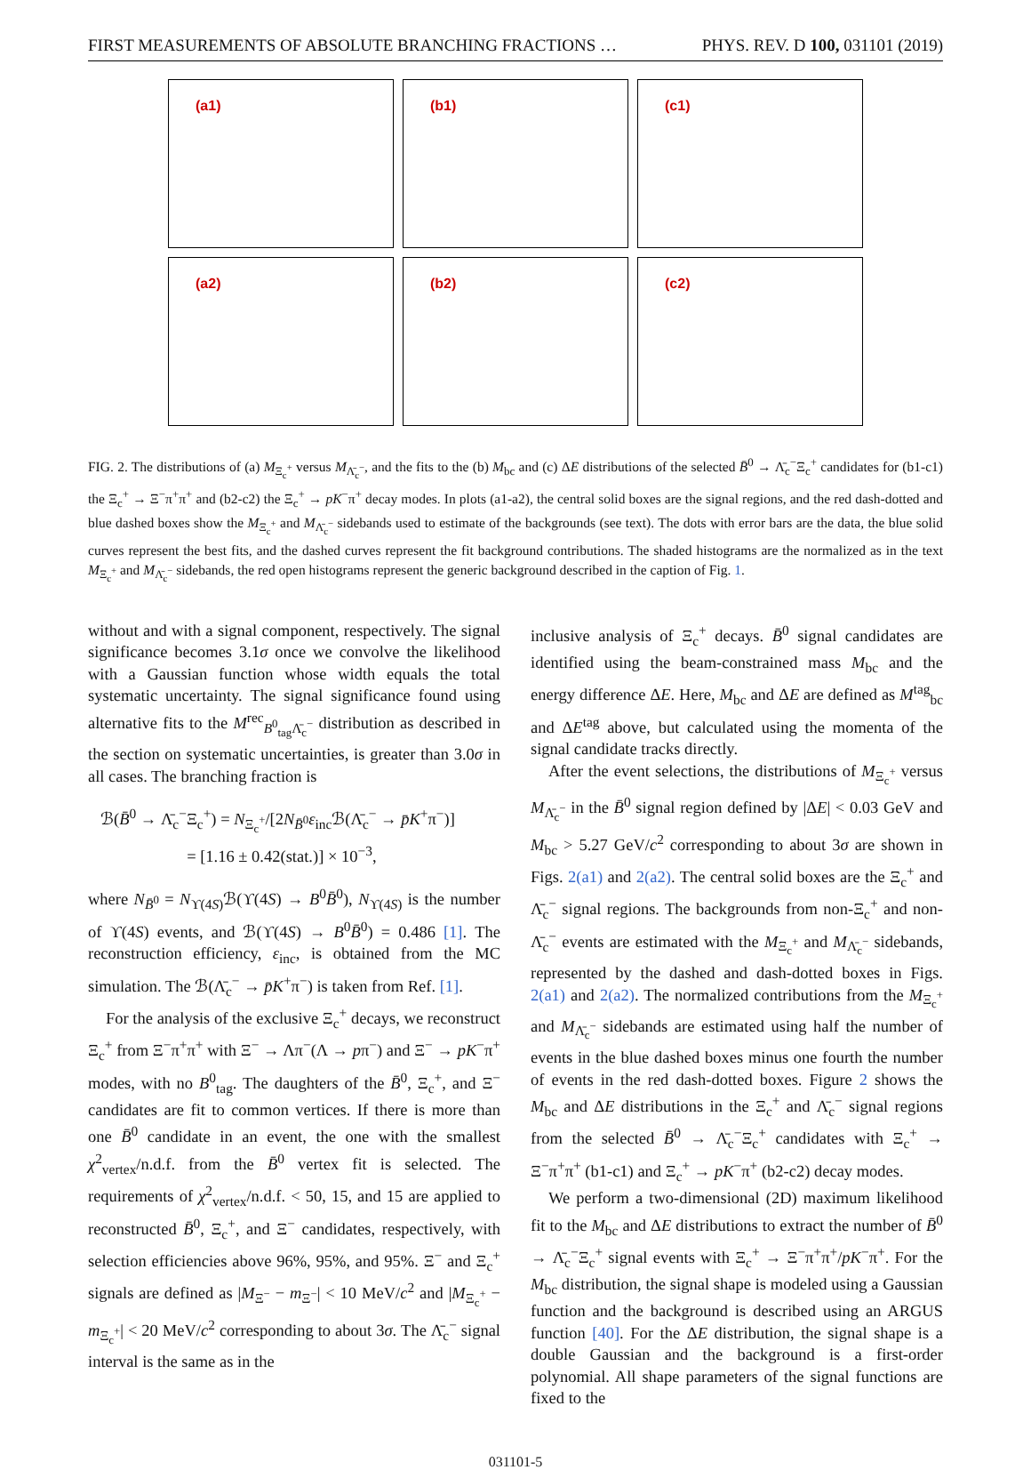FIRST MEASUREMENTS OF ABSOLUTE BRANCHING FRACTIONS … PHYS. REV. D 100, 031101 (2019)
(a1)
(b1)
(c1)
(a2)
(b2)
(c2)
FIG. 2. The distributions of (a) M<sub>Ξ<sub>c</sub><sup>+</sup></sub> versus M<sub>Λ̄<sub>c</sub><sup>−</sup></sub>, and the fits to the (b) M<sub>bc</sub> and (c) ΔE distributions of the selected B̄<sup>0</sup> → Λ̄<sub>c</sub><sup>−</sup>Ξ<sub>c</sub><sup>+</sup> candidates for (b1-c1) the Ξ<sub>c</sub><sup>+</sup> → Ξ<sup>−</sup>π<sup>+</sup>π<sup>+</sup> and (b2-c2) the Ξ<sub>c</sub><sup>+</sup> → pK<sup>−</sup>π<sup>+</sup> decay modes. In plots (a1-a2), the central solid boxes are the signal regions, and the red dash-dotted and blue dashed boxes show the M<sub>Ξ<sub>c</sub><sup>+</sup></sub> and M<sub>Λ̄<sub>c</sub><sup>−</sup></sub> sidebands used to estimate of the backgrounds (see text). The dots with error bars are the data, the blue solid curves represent the best fits, and the dashed curves represent the fit background contributions. The shaded histograms are the normalized as in the text M<sub>Ξ<sub>c</sub><sup>+</sup></sub> and M<sub>Λ̄<sub>c</sub><sup>−</sup></sub> sidebands, the red open histograms represent the generic background described in the caption of Fig. 1.
without and with a signal component, respectively. The signal significance becomes 3.1σ once we convolve the likelihood with a Gaussian function whose width equals the total systematic uncertainty. The signal significance found using alternative fits to the M<sup>rec</sup><sub>B<sup>0</sup><sub>tag</sub>Λ̄<sub>c</sub><sup>−</sup></sub> distribution as described in the section on systematic uncertainties, is greater than 3.0σ in all cases. The branching fraction is
ℬ(B̄<sup>0</sup> → Λ̄<sub>c</sub><sup>−</sup>Ξ<sub>c</sub><sup>+</sup>) = N<sub>Ξ<sub>c</sub><sup>+</sup></sub>/[2N<sub>B̄<sup>0</sup></sub>ε<sub>inc</sub>ℬ(Λ̄<sub>c</sub><sup>−</sup> → p̄K<sup>+</sup>π<sup>−</sup>)]
= [1.16 ± 0.42(stat.)] × 10<sup>−3</sup>,
where N<sub>B̄<sup>0</sup></sub> = N<sub>ϒ(4S)</sub>ℬ(ϒ(4S) → B<sup>0</sup>B̄<sup>0</sup>), N<sub>ϒ(4S)</sub> is the number of ϒ(4S) events, and ℬ(ϒ(4S) → B<sup>0</sup>B̄<sup>0</sup>) = 0.486 [1]. The reconstruction efficiency, ε<sub>inc</sub>, is obtained from the MC simulation. The ℬ(Λ̄<sub>c</sub><sup>−</sup> → p̄K<sup>+</sup>π<sup>−</sup>) is taken from Ref. [1].
For the analysis of the exclusive Ξ<sub>c</sub><sup>+</sup> decays, we reconstruct Ξ<sub>c</sub><sup>+</sup> from Ξ<sup>−</sup>π<sup>+</sup>π<sup>+</sup> with Ξ<sup>−</sup> → Λπ<sup>−</sup>(Λ → pπ<sup>−</sup>) and Ξ<sup>−</sup> → pK<sup>−</sup>π<sup>+</sup> modes, with no B<sup>0</sup><sub>tag</sub>. The daughters of the B̄<sup>0</sup>, Ξ<sub>c</sub><sup>+</sup>, and Ξ<sup>−</sup> candidates are fit to common vertices. If there is more than one B̄<sup>0</sup> candidate in an event, the one with the smallest χ<sup>2</sup><sub>vertex</sub>/n.d.f. from the B̄<sup>0</sup> vertex fit is selected. The requirements of χ<sup>2</sup><sub>vertex</sub>/n.d.f. < 50, 15, and 15 are applied to reconstructed B̄<sup>0</sup>, Ξ<sub>c</sub><sup>+</sup>, and Ξ<sup>−</sup> candidates, respectively, with selection efficiencies above 96%, 95%, and 95%. Ξ<sup>−</sup> and Ξ<sub>c</sub><sup>+</sup> signals are defined as |M<sub>Ξ<sup>−</sup></sub> − m<sub>Ξ<sup>−</sup></sub>| < 10 MeV/c<sup>2</sup> and |M<sub>Ξ<sub>c</sub><sup>+</sup></sub> − m<sub>Ξ<sub>c</sub><sup>+</sup></sub>| < 20 MeV/c<sup>2</sup> corresponding to about 3σ. The Λ̄<sub>c</sub><sup>−</sup> signal interval is the same as in the
inclusive analysis of Ξ<sub>c</sub><sup>+</sup> decays. B̄<sup>0</sup> signal candidates are identified using the beam-constrained mass M<sub>bc</sub> and the energy difference ΔE. Here, M<sub>bc</sub> and ΔE are defined as M<sup>tag</sup><sub>bc</sub> and ΔE<sup>tag</sup> above, but calculated using the momenta of the signal candidate tracks directly.
After the event selections, the distributions of M<sub>Ξ<sub>c</sub><sup>+</sup></sub> versus M<sub>Λ̄<sub>c</sub><sup>−</sup></sub> in the B̄<sup>0</sup> signal region defined by |ΔE| < 0.03 GeV and M<sub>bc</sub> > 5.27 GeV/c<sup>2</sup> corresponding to about 3σ are shown in Figs. 2(a1) and 2(a2). The central solid boxes are the Ξ<sub>c</sub><sup>+</sup> and Λ̄<sub>c</sub><sup>−</sup> signal regions. The backgrounds from non-Ξ<sub>c</sub><sup>+</sup> and non-Λ̄<sub>c</sub><sup>−</sup> events are estimated with the M<sub>Ξ<sub>c</sub><sup>+</sup></sub> and M<sub>Λ̄<sub>c</sub><sup>−</sup></sub> sidebands, represented by the dashed and dash-dotted boxes in Figs. 2(a1) and 2(a2). The normalized contributions from the M<sub>Ξ<sub>c</sub><sup>+</sup></sub> and M<sub>Λ̄<sub>c</sub><sup>−</sup></sub> sidebands are estimated using half the number of events in the blue dashed boxes minus one fourth the number of events in the red dash-dotted boxes. Figure 2 shows the M<sub>bc</sub> and ΔE distributions in the Ξ<sub>c</sub><sup>+</sup> and Λ̄<sub>c</sub><sup>−</sup> signal regions from the selected B̄<sup>0</sup> → Λ̄<sub>c</sub><sup>−</sup>Ξ<sub>c</sub><sup>+</sup> candidates with Ξ<sub>c</sub><sup>+</sup> → Ξ<sup>−</sup>π<sup>+</sup>π<sup>+</sup> (b1-c1) and Ξ<sub>c</sub><sup>+</sup> → pK<sup>−</sup>π<sup>+</sup> (b2-c2) decay modes.
We perform a two-dimensional (2D) maximum likelihood fit to the M<sub>bc</sub> and ΔE distributions to extract the number of B̄<sup>0</sup> → Λ̄<sub>c</sub><sup>−</sup>Ξ<sub>c</sub><sup>+</sup> signal events with Ξ<sub>c</sub><sup>+</sup> → Ξ<sup>−</sup>π<sup>+</sup>π<sup>+</sup>/pK<sup>−</sup>π<sup>+</sup>. For the M<sub>bc</sub> distribution, the signal shape is modeled using a Gaussian function and the background is described using an ARGUS function [40]. For the ΔE distribution, the signal shape is a double Gaussian and the background is a first-order polynomial. All shape parameters of the signal functions are fixed to the
031101-5